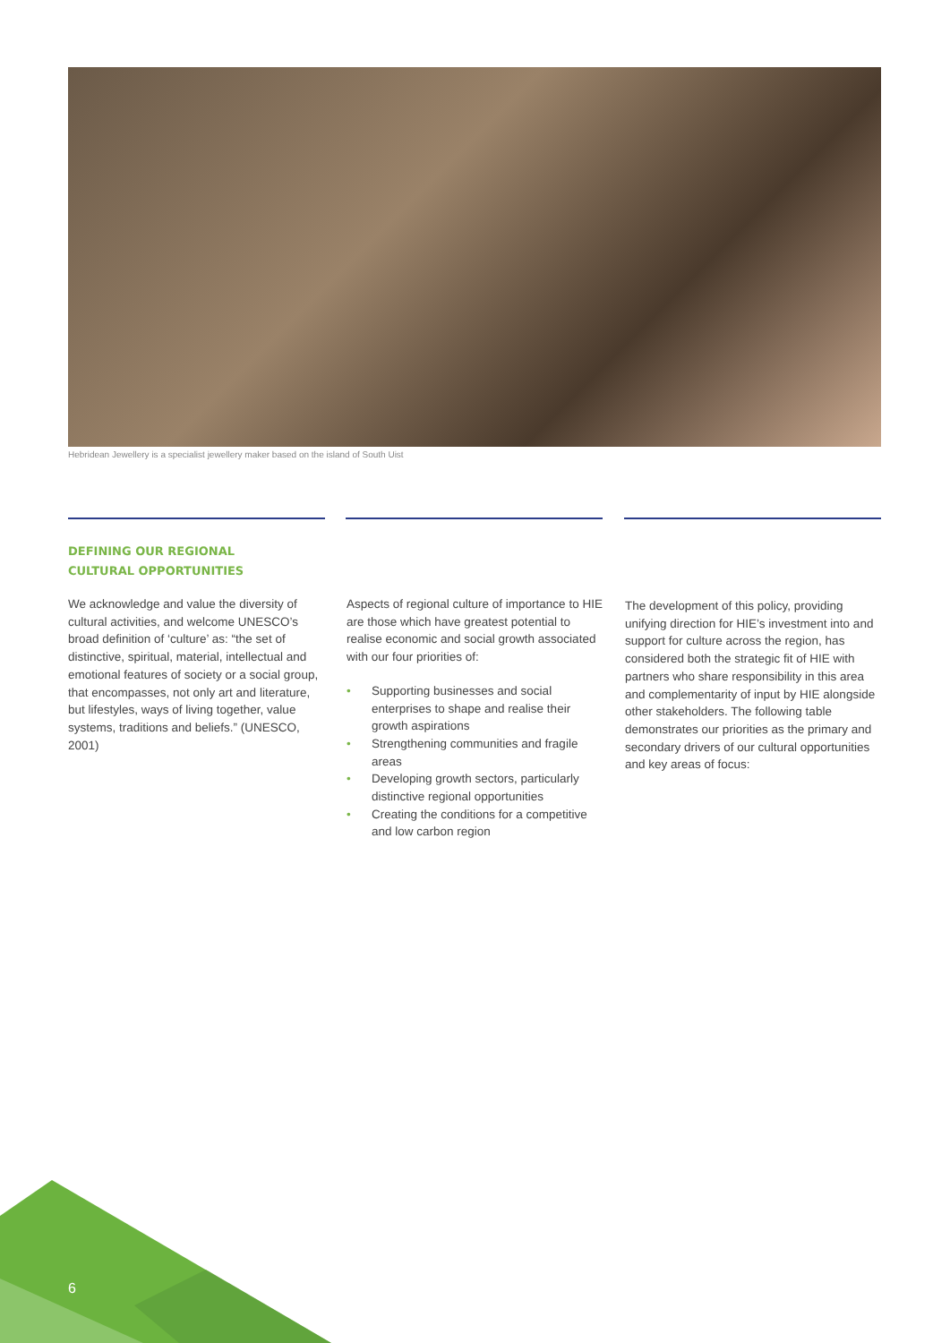Hebridean Jewellery is a specialist jewellery maker based on the island of South Uist
DEFINING OUR REGIONAL
CULTURAL OPPORTUNITIES
We acknowledge and value the diversity of cultural activities, and welcome UNESCO’s broad definition of ‘culture’ as: “the set of distinctive, spiritual, material, intellectual and emotional features of society or a social group, that encompasses, not only art and literature, but lifestyles, ways of living together, value systems, traditions and beliefs.” (UNESCO, 2001)
Aspects of regional culture of importance to HIE are those which have greatest potential to realise economic and social growth associated with our four priorities of:
• Supporting businesses and social enterprises to shape and realise their growth aspirations
• Strengthening communities and fragile areas
• Developing growth sectors, particularly distinctive regional opportunities
• Creating the conditions for a competitive and low carbon region
The development of this policy, providing unifying direction for HIE’s investment into and support for culture across the region, has considered both the strategic fit of HIE with partners who share responsibility in this area and complementarity of input by HIE alongside other stakeholders. The following table demonstrates our priorities as the primary and secondary drivers of our cultural opportunities and key areas of focus:
6